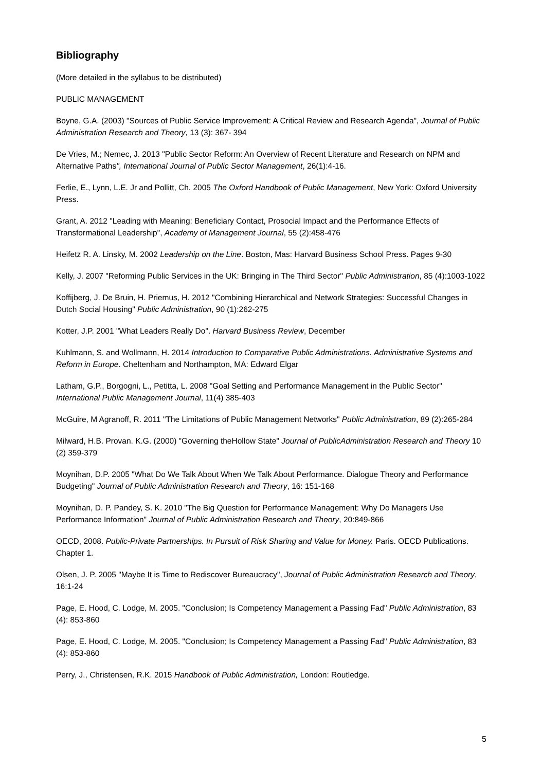Bibliography
(More detailed in the syllabus to be distributed)
PUBLIC MANAGEMENT
Boyne, G.A. (2003) "Sources of Public Service Improvement: A Critical Review and Research Agenda", Journal of Public Administration Research and Theory, 13 (3): 367- 394
De Vries, M.; Nemec, J. 2013 "Public Sector Reform: An Overview of Recent Literature and Research on NPM and Alternative Paths", International Journal of Public Sector Management, 26(1):4-16.
Ferlie, E., Lynn, L.E. Jr and Pollitt, Ch. 2005 The Oxford Handbook of Public Management, New York: Oxford University Press.
Grant, A. 2012 "Leading with Meaning: Beneficiary Contact, Prosocial Impact and the Performance Effects of Transformational Leadership", Academy of Management Journal, 55 (2):458-476
Heifetz R. A. Linsky, M. 2002 Leadership on the Line. Boston, Mas: Harvard Business School Press. Pages 9-30
Kelly, J. 2007 "Reforming Public Services in the UK: Bringing in The Third Sector" Public Administration, 85 (4):1003-1022
Koffijberg, J. De Bruin, H. Priemus, H. 2012 "Combining Hierarchical and Network Strategies: Successful Changes in Dutch Social Housing" Public Administration, 90 (1):262-275
Kotter, J.P. 2001 "What Leaders Really Do". Harvard Business Review, December
Kuhlmann, S. and Wollmann, H. 2014 Introduction to Comparative Public Administrations. Administrative Systems and Reform in Europe. Cheltenham and Northampton, MA: Edward Elgar
Latham, G.P., Borgogni, L., Petitta, L. 2008 "Goal Setting and Performance Management in the Public Sector" International Public Management Journal, 11(4) 385-403
McGuire, M Agranoff, R. 2011 "The Limitations of Public Management Networks" Public Administration, 89 (2):265-284
Milward, H.B. Provan. K.G. (2000) "Governing theHollow State" Journal of PublicAdministration Research and Theory 10 (2) 359-379
Moynihan, D.P. 2005 "What Do We Talk About When We Talk About Performance. Dialogue Theory and Performance Budgeting" Journal of Public Administration Research and Theory, 16: 151-168
Moynihan, D. P. Pandey, S. K. 2010 "The Big Question for Performance Management: Why Do Managers Use Performance Information" Journal of Public Administration Research and Theory, 20:849-866
OECD, 2008. Public-Private Partnerships. In Pursuit of Risk Sharing and Value for Money. Paris. OECD Publications. Chapter 1.
Olsen, J. P. 2005 "Maybe It is Time to Rediscover Bureaucracy", Journal of Public Administration Research and Theory, 16:1-24
Page, E. Hood, C. Lodge, M. 2005. "Conclusion; Is Competency Management a Passing Fad" Public Administration, 83 (4): 853-860
Page, E. Hood, C. Lodge, M. 2005. "Conclusion; Is Competency Management a Passing Fad" Public Administration, 83 (4): 853-860
Perry, J., Christensen, R.K. 2015 Handbook of Public Administration, London: Routledge.
5